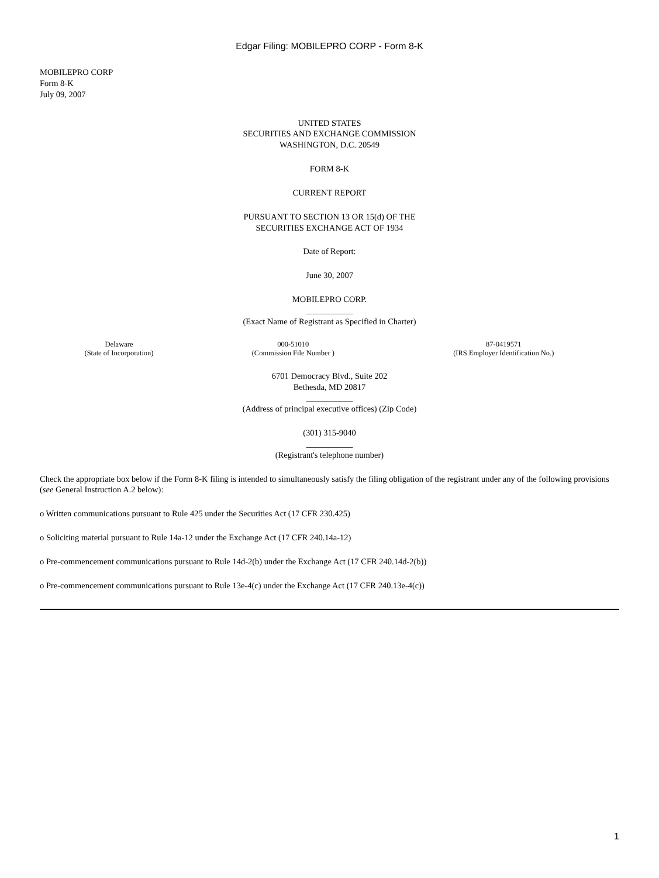Edgar Filing: MOBILEPRO CORP - Form 8-K
MOBILEPRO CORP
Form 8-K
July 09, 2007
UNITED STATES
SECURITIES AND EXCHANGE COMMISSION
WASHINGTON, D.C. 20549
FORM 8-K
CURRENT REPORT
PURSUANT TO SECTION 13 OR 15(d) OF THE
SECURITIES EXCHANGE ACT OF 1934
Date of Report:
June 30, 2007
MOBILEPRO CORP.
___________
(Exact Name of Registrant as Specified in Charter)
| Delaware | 000-51010 | 87-0419571 |
| (State of Incorporation) | (Commission File Number ) | (IRS Employer Identification No.) |
6701 Democracy Blvd., Suite 202
Bethesda, MD 20817
___________
(Address of principal executive offices) (Zip Code)
(301) 315-9040
___________
(Registrant's telephone number)
Check the appropriate box below if the Form 8-K filing is intended to simultaneously satisfy the filing obligation of the registrant under any of the following provisions (see General Instruction A.2 below):
o Written communications pursuant to Rule 425 under the Securities Act (17 CFR 230.425)
o Soliciting material pursuant to Rule 14a-12 under the Exchange Act (17 CFR 240.14a-12)
o Pre-commencement communications pursuant to Rule 14d-2(b) under the Exchange Act (17 CFR 240.14d-2(b))
o Pre-commencement communications pursuant to Rule 13e-4(c) under the Exchange Act (17 CFR 240.13e-4(c))
1